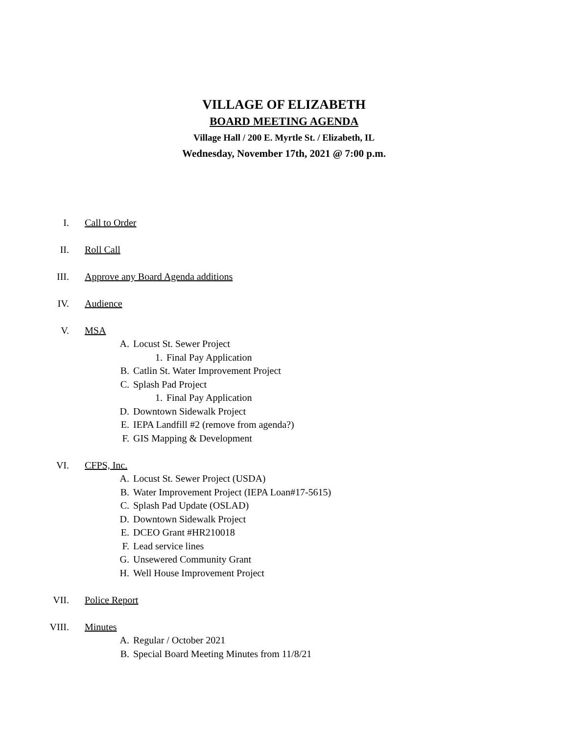VILLAGE OF ELIZABETH
BOARD MEETING AGENDA
Village Hall / 200 E. Myrtle St. / Elizabeth, IL
Wednesday, November 17th, 2021 @ 7:00 p.m.
I. Call to Order
II. Roll Call
III. Approve any Board Agenda additions
IV. Audience
V. MSA
A. Locust St. Sewer Project
1. Final Pay Application
B. Catlin St. Water Improvement Project
C. Splash Pad Project
1. Final Pay Application
D. Downtown Sidewalk Project
E. IEPA Landfill #2 (remove from agenda?)
F. GIS Mapping & Development
VI. CFPS, Inc.
A. Locust St. Sewer Project (USDA)
B. Water Improvement Project (IEPA Loan#17-5615)
C. Splash Pad Update (OSLAD)
D. Downtown Sidewalk Project
E. DCEO Grant #HR210018
F. Lead service lines
G. Unsewered Community Grant
H. Well House Improvement Project
VII. Police Report
VIII. Minutes
A. Regular / October 2021
B. Special Board Meeting Minutes from 11/8/21